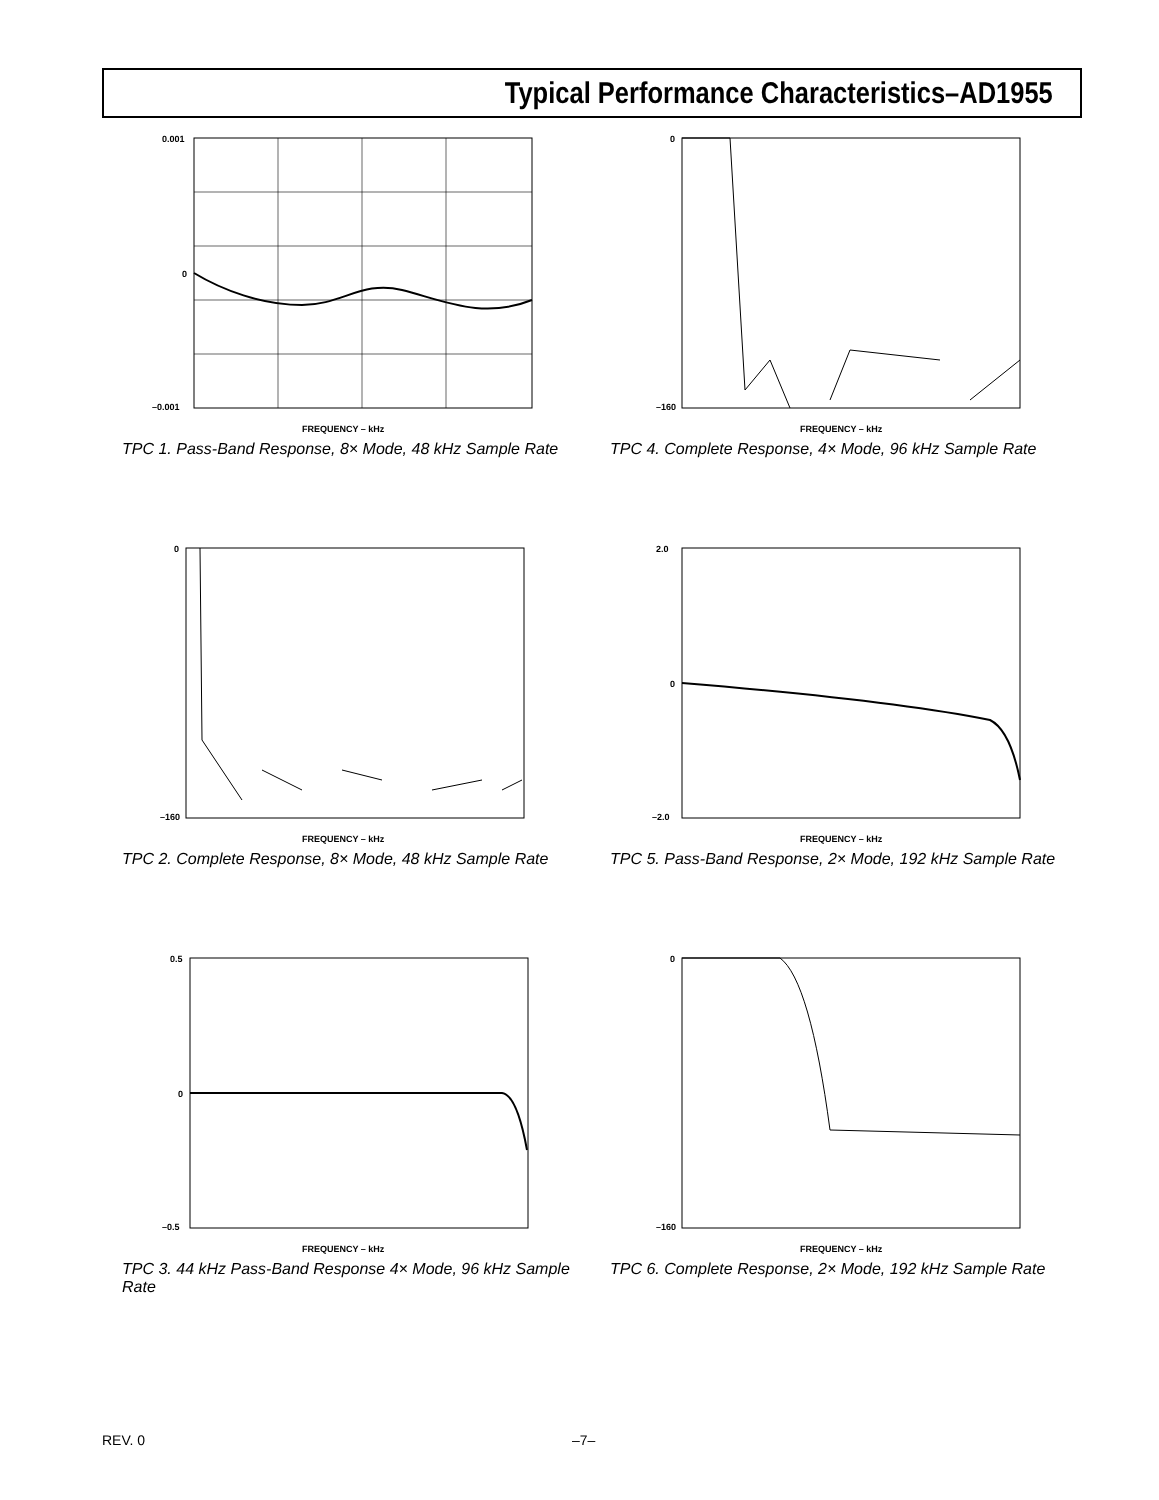Typical Performance Characteristics–AD1955
0.001
0
–0.001
FREQUENCY – kHz
TPC 1. Pass-Band Response, 8× Mode, 48 kHz Sample Rate
0
–160
FREQUENCY – kHz
TPC 4. Complete Response, 4× Mode, 96 kHz Sample Rate
0
–160
FREQUENCY – kHz
TPC 2. Complete Response, 8× Mode, 48 kHz Sample Rate
2.0
0
–2.0
FREQUENCY – kHz
TPC 5. Pass-Band Response, 2× Mode, 192 kHz Sample Rate
0.5
0
–0.5
FREQUENCY – kHz
TPC 3. 44 kHz Pass-Band Response 4× Mode, 96 kHz Sample Rate
0
–160
FREQUENCY – kHz
TPC 6. Complete Response, 2× Mode, 192 kHz Sample Rate
REV. 0 –7–